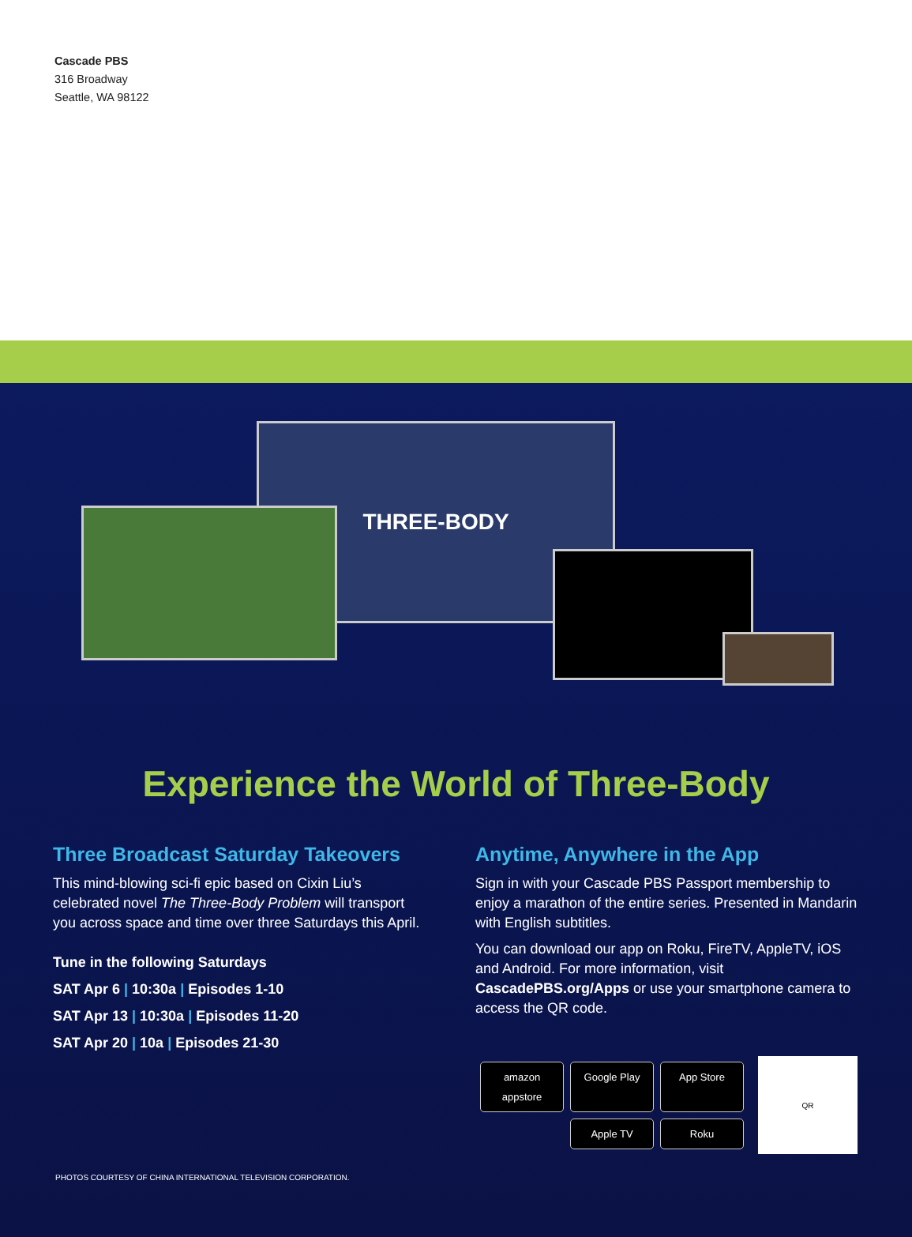Cascade PBS
316 Broadway
Seattle, WA 98122
THREE-BODY
Experience the World of Three-Body
Three Broadcast Saturday Takeovers
This mind-blowing sci-fi epic based on Cixin Liu’s celebrated novel The Three-Body Problem will transport you across space and time over three Saturdays this April.
Tune in the following Saturdays
SAT Apr 6 | 10:30a | Episodes 1-10
SAT Apr 13 | 10:30a | Episodes 11-20
SAT Apr 20 | 10a | Episodes 21-30
Anytime, Anywhere in the App
Sign in with your Cascade PBS Passport membership to enjoy a marathon of the entire series. Presented in Mandarin with English subtitles.
You can download our app on Roku, FireTV, AppleTV, iOS and Android. For more information, visit CascadePBS.org/Apps or use your smartphone camera to access the QR code.
amazon appstore
Google Play
App Store
Apple TV
Roku
QR
PHOTOS COURTESY OF CHINA INTERNATIONAL TELEVISION CORPORATION.